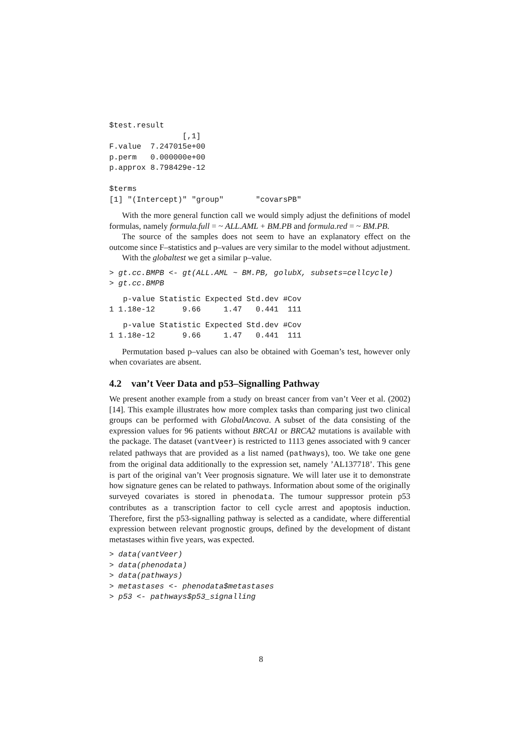$test.result
                [,1]
F.value  7.247015e+00
p.perm   0.000000e+00
p.approx 8.798429e-12

$terms
[1] "(Intercept)" "group"       "covarsPB"
With the more general function call we would simply adjust the definitions of model formulas, namely formula.full = ~ ALL.AML + BM.PB and formula.red = ~ BM.PB.
The source of the samples does not seem to have an explanatory effect on the outcome since F–statistics and p–values are very similar to the model without adjustment.
With the globaltest we get a similar p–value.
> gt.cc.BMPB <- gt(ALL.AML ~ BM.PB, golubX, subsets=cellcycle)
> gt.cc.BMPB
   p-value Statistic Expected Std.dev #Cov
1 1.18e-12      9.66     1.47   0.441  111
   p-value Statistic Expected Std.dev #Cov
1 1.18e-12      9.66     1.47   0.441  111
Permutation based p–values can also be obtained with Goeman’s test, however only when covariates are absent.
4.2 van’t Veer Data and p53–Signalling Pathway
We present another example from a study on breast cancer from van’t Veer et al. (2002) [14]. This example illustrates how more complex tasks than comparing just two clinical groups can be performed with GlobalAncova. A subset of the data consisting of the expression values for 96 patients without BRCA1 or BRCA2 mutations is available with the package. The dataset (vantVeer) is restricted to 1113 genes associated with 9 cancer related pathways that are provided as a list named (pathways), too. We take one gene from the original data additionally to the expression set, namely ’AL137718’. This gene is part of the original van’t Veer prognosis signature. We will later use it to demonstrate how signature genes can be related to pathways. Information about some of the originally surveyed covariates is stored in phenodata. The tumour suppressor protein p53 contributes as a transcription factor to cell cycle arrest and apoptosis induction. Therefore, first the p53-signalling pathway is selected as a candidate, where differential expression between relevant prognostic groups, defined by the development of distant metastases within five years, was expected.
> data(vantVeer)
> data(phenodata)
> data(pathways)
> metastases <- phenodata$metastases
> p53 <- pathways$p53_signalling
8